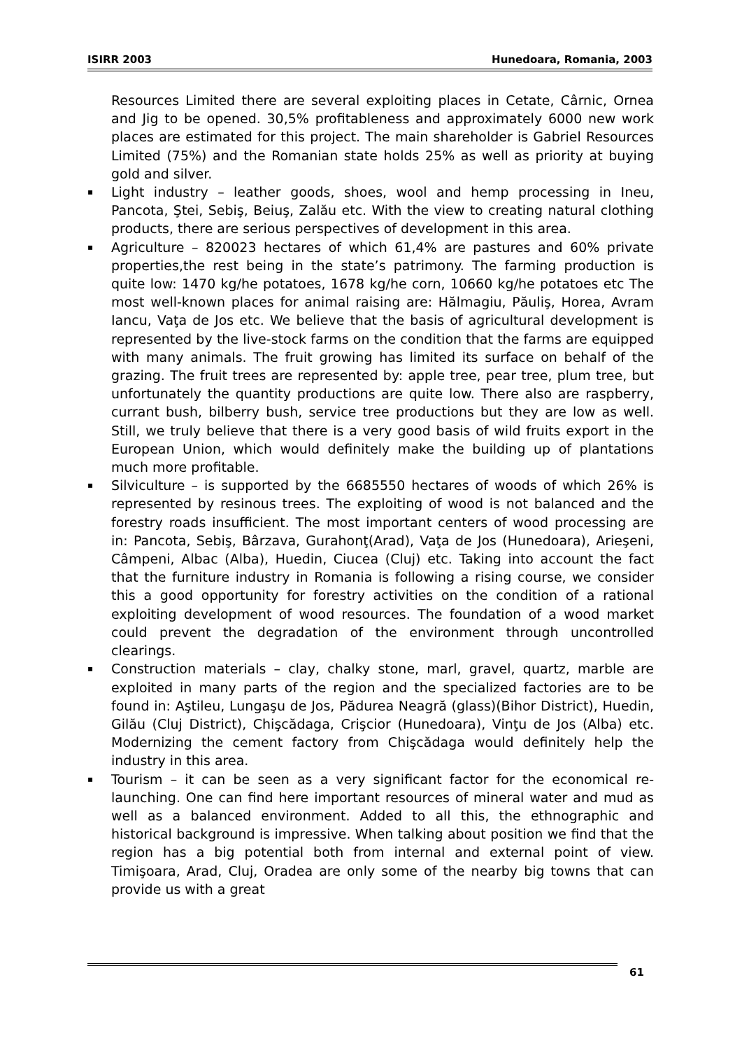ISIRR 2003 Hunedoara, Romania, 2003
Resources Limited there are several exploiting places in Cetate, Cârnic, Ornea and Jig to be opened. 30,5% profitableness and approximately 6000 new work places are estimated for this project. The main shareholder is Gabriel Resources Limited (75%) and the Romanian state holds 25% as well as priority at buying gold and silver.
▪ Light industry – leather goods, shoes, wool and hemp processing in Ineu, Pancota, Ştei, Sebiş, Beiuş, Zalău etc. With the view to creating natural clothing products, there are serious perspectives of development in this area.
▪ Agriculture – 820023 hectares of which 61,4% are pastures and 60% private properties,the rest being in the state’s patrimony. The farming production is quite low: 1470 kg/he potatoes, 1678 kg/he corn, 10660 kg/he potatoes etc The most well-known places for animal raising are: Hălmagiu, Păuliş, Horea, Avram Iancu, Vaţa de Jos etc. We believe that the basis of agricultural development is represented by the live-stock farms on the condition that the farms are equipped with many animals. The fruit growing has limited its surface on behalf of the grazing. The fruit trees are represented by: apple tree, pear tree, plum tree, but unfortunately the quantity productions are quite low. There also are raspberry, currant bush, bilberry bush, service tree productions but they are low as well. Still, we truly believe that there is a very good basis of wild fruits export in the European Union, which would definitely make the building up of plantations much more profitable.
▪ Silviculture – is supported by the 6685550 hectares of woods of which 26% is represented by resinous trees. The exploiting of wood is not balanced and the forestry roads insufficient. The most important centers of wood processing are in: Pancota, Sebiş, Bârzava, Gurahonţ(Arad), Vaţa de Jos (Hunedoara), Arieşeni, Câmpeni, Albac (Alba), Huedin, Ciucea (Cluj) etc. Taking into account the fact that the furniture industry in Romania is following a rising course, we consider this a good opportunity for forestry activities on the condition of a rational exploiting development of wood resources. The foundation of a wood market could prevent the degradation of the environment through uncontrolled clearings.
▪ Construction materials – clay, chalky stone, marl, gravel, quartz, marble are exploited in many parts of the region and the specialized factories are to be found in: Aştileu, Lungaşu de Jos, Pădurea Neagră (glass)(Bihor District), Huedin, Gilău (Cluj District), Chişcădaga, Crişcior (Hunedoara), Vinţu de Jos (Alba) etc. Modernizing the cement factory from Chişcădaga would definitely help the industry in this area.
▪ Tourism – it can be seen as a very significant factor for the economical re-launching. One can find here important resources of mineral water and mud as well as a balanced environment. Added to all this, the ethnographic and historical background is impressive. When talking about position we find that the region has a big potential both from internal and external point of view. Timişoara, Arad, Cluj, Oradea are only some of the nearby big towns that can provide us with a great
61